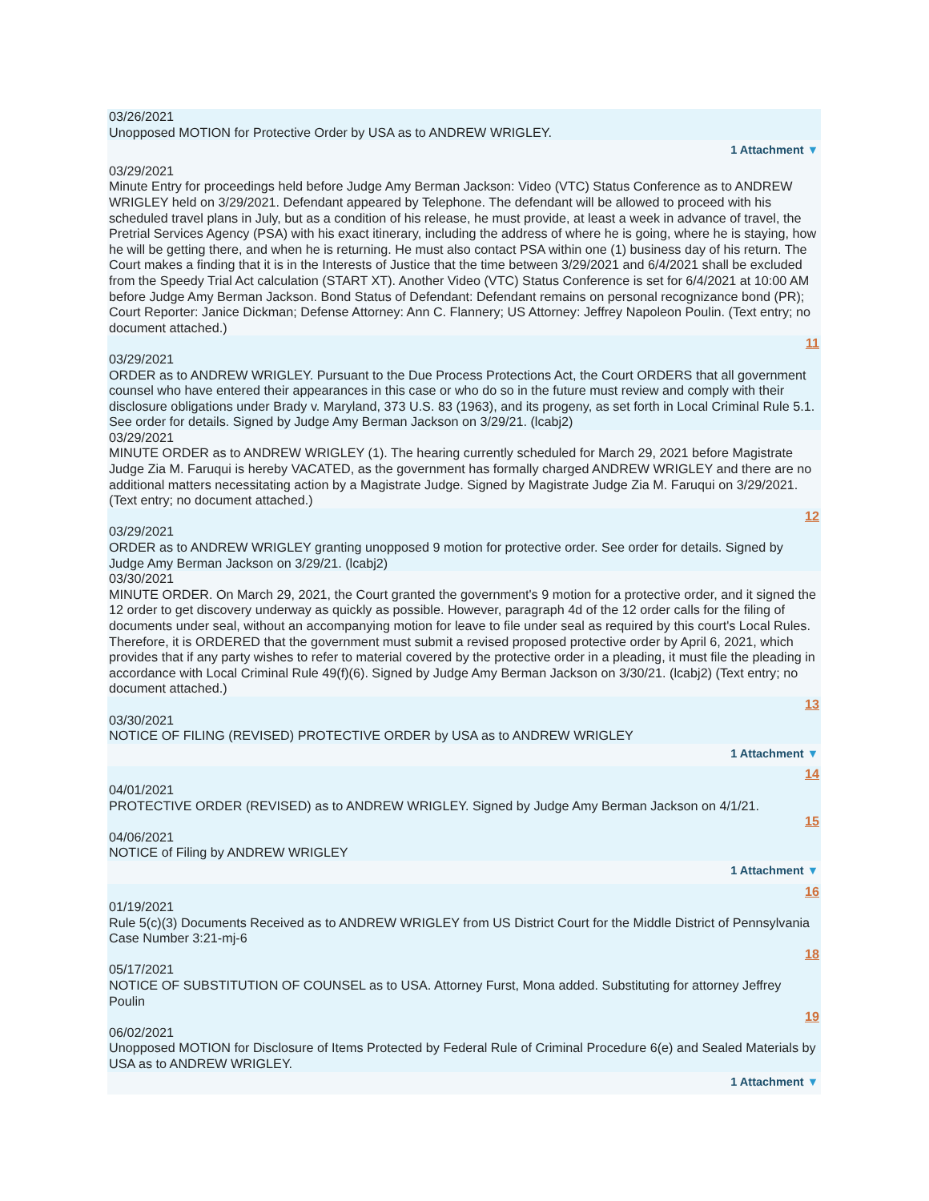03/26/2021
Unopposed MOTION for Protective Order by USA as to ANDREW WRIGLEY.
1 Attachment ▼
03/29/2021
Minute Entry for proceedings held before Judge Amy Berman Jackson: Video (VTC) Status Conference as to ANDREW WRIGLEY held on 3/29/2021. Defendant appeared by Telephone. The defendant will be allowed to proceed with his scheduled travel plans in July, but as a condition of his release, he must provide, at least a week in advance of travel, the Pretrial Services Agency (PSA) with his exact itinerary, including the address of where he is going, where he is staying, how he will be getting there, and when he is returning. He must also contact PSA within one (1) business day of his return. The Court makes a finding that it is in the Interests of Justice that the time between 3/29/2021 and 6/4/2021 shall be excluded from the Speedy Trial Act calculation (START XT). Another Video (VTC) Status Conference is set for 6/4/2021 at 10:00 AM before Judge Amy Berman Jackson. Bond Status of Defendant: Defendant remains on personal recognizance bond (PR); Court Reporter: Janice Dickman; Defense Attorney: Ann C. Flannery; US Attorney: Jeffrey Napoleon Poulin. (Text entry; no document attached.)
11
03/29/2021
ORDER as to ANDREW WRIGLEY. Pursuant to the Due Process Protections Act, the Court ORDERS that all government counsel who have entered their appearances in this case or who do so in the future must review and comply with their disclosure obligations under Brady v. Maryland, 373 U.S. 83 (1963), and its progeny, as set forth in Local Criminal Rule 5.1. See order for details. Signed by Judge Amy Berman Jackson on 3/29/21. (lcabj2)
03/29/2021
MINUTE ORDER as to ANDREW WRIGLEY (1). The hearing currently scheduled for March 29, 2021 before Magistrate Judge Zia M. Faruqui is hereby VACATED, as the government has formally charged ANDREW WRIGLEY and there are no additional matters necessitating action by a Magistrate Judge. Signed by Magistrate Judge Zia M. Faruqui on 3/29/2021. (Text entry; no document attached.)
12
03/29/2021
ORDER as to ANDREW WRIGLEY granting unopposed 9 motion for protective order. See order for details. Signed by Judge Amy Berman Jackson on 3/29/21. (lcabj2)
03/30/2021
MINUTE ORDER. On March 29, 2021, the Court granted the government's 9 motion for a protective order, and it signed the 12 order to get discovery underway as quickly as possible. However, paragraph 4d of the 12 order calls for the filing of documents under seal, without an accompanying motion for leave to file under seal as required by this court's Local Rules. Therefore, it is ORDERED that the government must submit a revised proposed protective order by April 6, 2021, which provides that if any party wishes to refer to material covered by the protective order in a pleading, it must file the pleading in accordance with Local Criminal Rule 49(f)(6). Signed by Judge Amy Berman Jackson on 3/30/21. (lcabj2) (Text entry; no document attached.)
13
03/30/2021
NOTICE OF FILING (REVISED) PROTECTIVE ORDER by USA as to ANDREW WRIGLEY
1 Attachment ▼
14
04/01/2021
PROTECTIVE ORDER (REVISED) as to ANDREW WRIGLEY. Signed by Judge Amy Berman Jackson on 4/1/21.
15
04/06/2021
NOTICE of Filing by ANDREW WRIGLEY
1 Attachment ▼
16
01/19/2021
Rule 5(c)(3) Documents Received as to ANDREW WRIGLEY from US District Court for the Middle District of Pennsylvania Case Number 3:21-mj-6
18
05/17/2021
NOTICE OF SUBSTITUTION OF COUNSEL as to USA. Attorney Furst, Mona added. Substituting for attorney Jeffrey Poulin
19
06/02/2021
Unopposed MOTION for Disclosure of Items Protected by Federal Rule of Criminal Procedure 6(e) and Sealed Materials by USA as to ANDREW WRIGLEY.
1 Attachment ▼